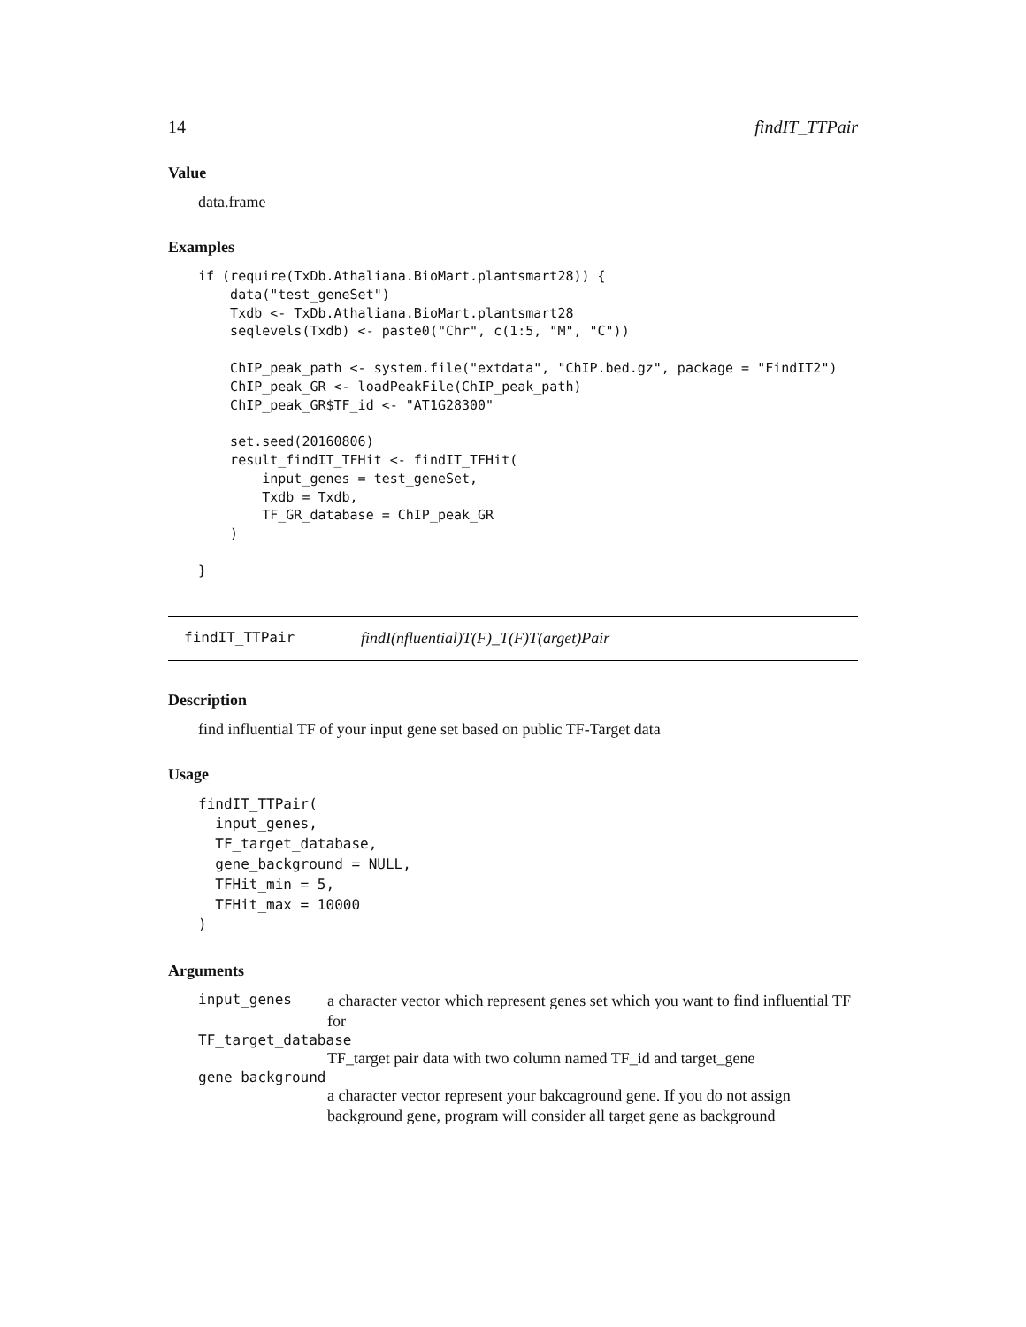14 findIT_TTPair
Value
data.frame
Examples
if (require(TxDb.Athaliana.BioMart.plantsmart28)) {
    data("test_geneSet")
    Txdb <- TxDb.Athaliana.BioMart.plantsmart28
    seqlevels(Txdb) <- paste0("Chr", c(1:5, "M", "C"))

    ChIP_peak_path <- system.file("extdata", "ChIP.bed.gz", package = "FindIT2")
    ChIP_peak_GR <- loadPeakFile(ChIP_peak_path)
    ChIP_peak_GR$TF_id <- "AT1G28300"

    set.seed(20160806)
    result_findIT_TFHit <- findIT_TFHit(
        input_genes = test_geneSet,
        Txdb = Txdb,
        TF_GR_database = ChIP_peak_GR
    )

}
findIT_TTPair findI(nfluential)T(F)_T(F)T(arget)Pair
Description
find influential TF of your input gene set based on public TF-Target data
Usage
findIT_TTPair(
  input_genes,
  TF_target_database,
  gene_background = NULL,
  TFHit_min = 5,
  TFHit_max = 10000
)
Arguments
input_genes a character vector which represent genes set which you want to find influential TF for
TF_target_database
TF_target pair data with two column named TF_id and target_gene
gene_background
a character vector represent your bakcaground gene. If you do not assign background gene, program will consider all target gene as background